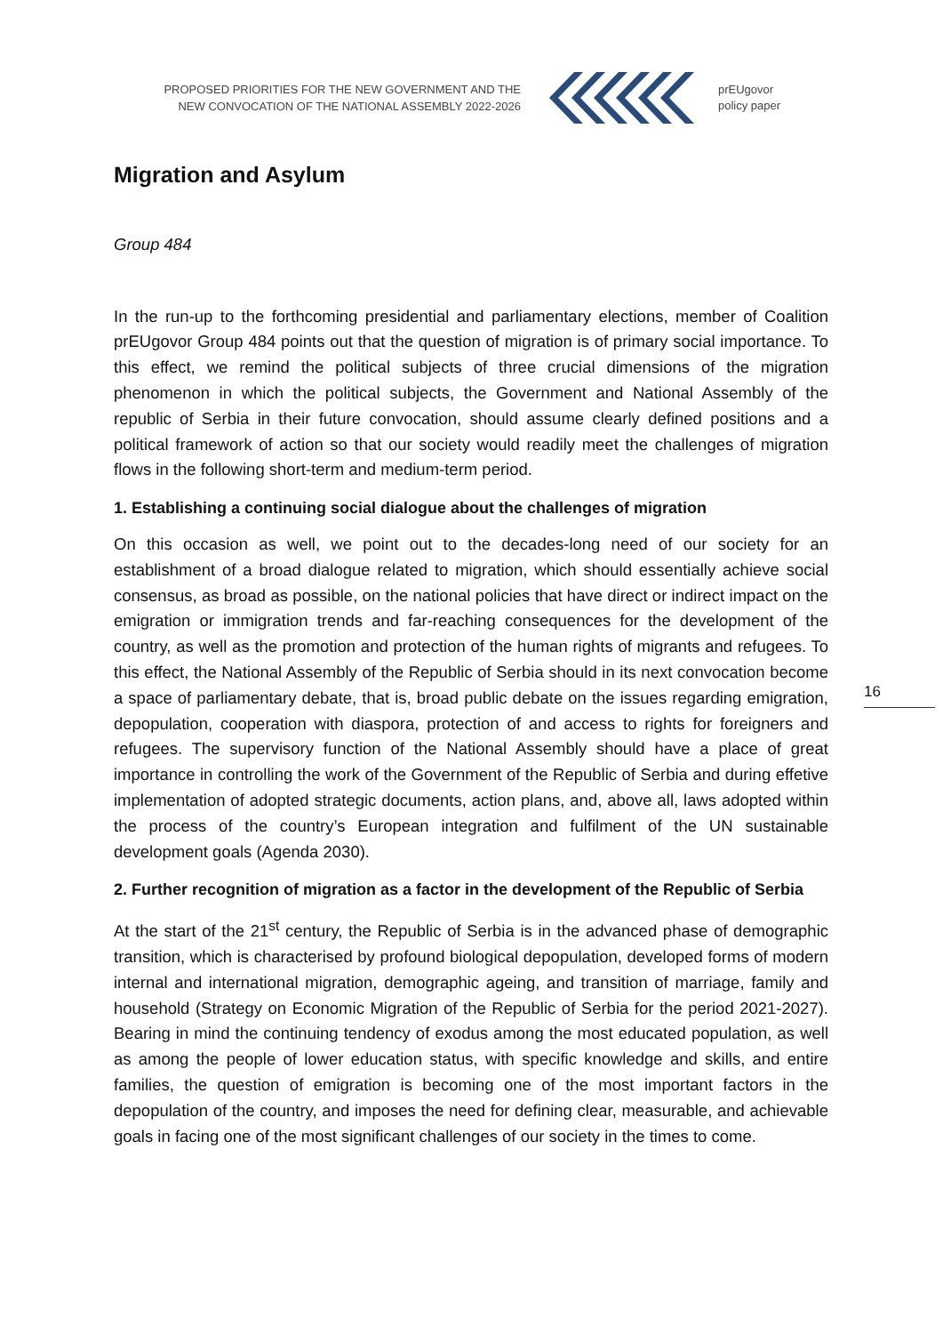PROPOSED PRIORITIES FOR THE NEW GOVERNMENT AND THE
NEW CONVOCATION OF THE NATIONAL ASSEMBLY 2022-2026
prEUgovor
policy paper
Migration and Asylum
Group 484
In the run-up to the forthcoming presidential and parliamentary elections, member of Coalition prEUgovor Group 484 points out that the question of migration is of primary social importance. To this effect, we remind the political subjects of three crucial dimensions of the migration phenomenon in which the political subjects, the Government and National Assembly of the republic of Serbia in their future convocation, should assume clearly defined positions and a political framework of action so that our society would readily meet the challenges of migration flows in the following short-term and medium-term period.
1. Establishing a continuing social dialogue about the challenges of migration
On this occasion as well, we point out to the decades-long need of our society for an establishment of a broad dialogue related to migration, which should essentially achieve social consensus, as broad as possible, on the national policies that have direct or indirect impact on the emigration or immigration trends and far-reaching consequences for the development of the country, as well as the promotion and protection of the human rights of migrants and refugees. To this effect, the National Assembly of the Republic of Serbia should in its next convocation become a space of parliamentary debate, that is, broad public debate on the issues regarding emigration, depopulation, cooperation with diaspora, protection of and access to rights for foreigners and refugees. The supervisory function of the National Assembly should have a place of great importance in controlling the work of the Government of the Republic of Serbia and during effetive implementation of adopted strategic documents, action plans, and, above all, laws adopted within the process of the country’s European integration and fulfilment of the UN sustainable development goals (Agenda 2030).
2. Further recognition of migration as a factor in the development of the Republic of Serbia
At the start of the 21<sup>st</sup> century, the Republic of Serbia is in the advanced phase of demographic transition, which is characterised by profound biological depopulation, developed forms of modern internal and international migration, demographic ageing, and transition of marriage, family and household (Strategy on Economic Migration of the Republic of Serbia for the period 2021-2027). Bearing in mind the continuing tendency of exodus among the most educated population, as well as among the people of lower education status, with specific knowledge and skills, and entire families, the question of emigration is becoming one of the most important factors in the depopulation of the country, and imposes the need for defining clear, measurable, and achievable goals in facing one of the most significant challenges of our society in the times to come.
16